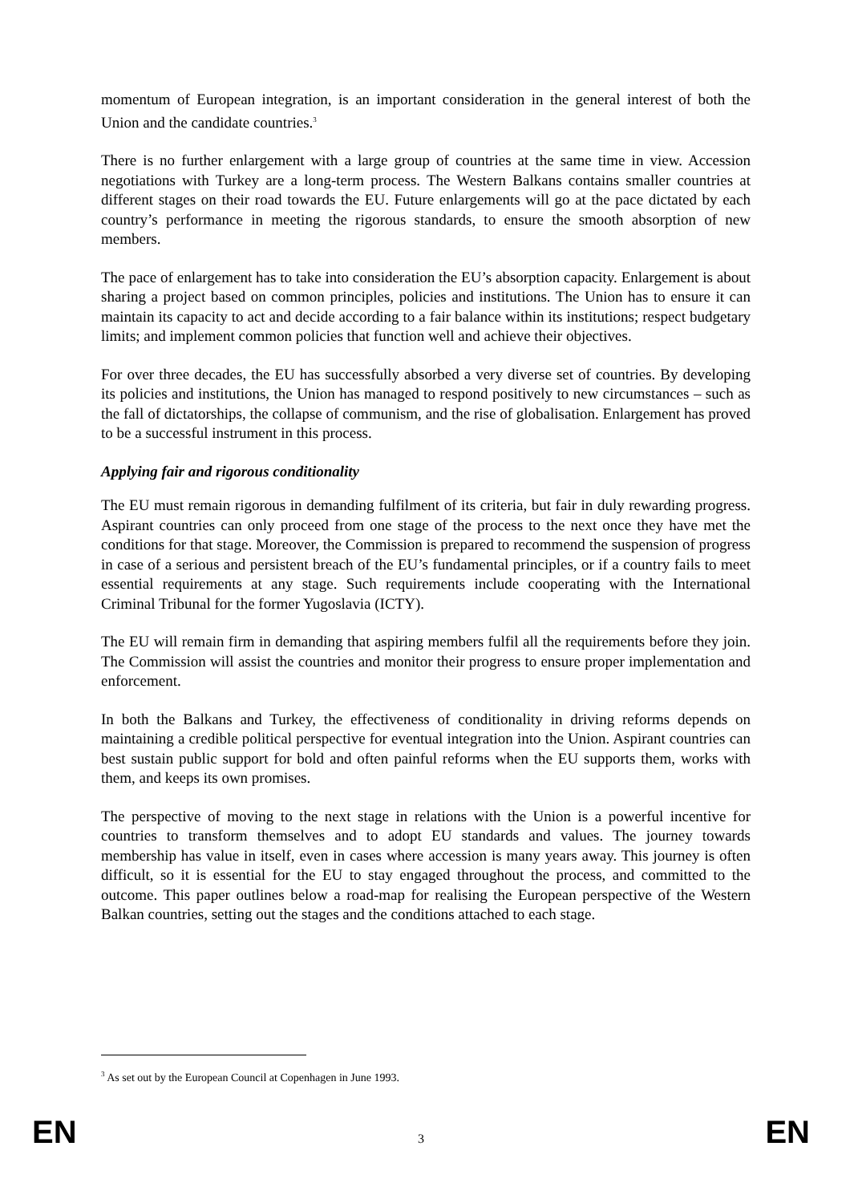momentum of European integration, is an important consideration in the general interest of both the Union and the candidate countries.<sup>3</sup>
There is no further enlargement with a large group of countries at the same time in view. Accession negotiations with Turkey are a long-term process. The Western Balkans contains smaller countries at different stages on their road towards the EU. Future enlargements will go at the pace dictated by each country’s performance in meeting the rigorous standards, to ensure the smooth absorption of new members.
The pace of enlargement has to take into consideration the EU’s absorption capacity. Enlargement is about sharing a project based on common principles, policies and institutions. The Union has to ensure it can maintain its capacity to act and decide according to a fair balance within its institutions; respect budgetary limits; and implement common policies that function well and achieve their objectives.
For over three decades, the EU has successfully absorbed a very diverse set of countries. By developing its policies and institutions, the Union has managed to respond positively to new circumstances – such as the fall of dictatorships, the collapse of communism, and the rise of globalisation. Enlargement has proved to be a successful instrument in this process.
Applying fair and rigorous conditionality
The EU must remain rigorous in demanding fulfilment of its criteria, but fair in duly rewarding progress. Aspirant countries can only proceed from one stage of the process to the next once they have met the conditions for that stage. Moreover, the Commission is prepared to recommend the suspension of progress in case of a serious and persistent breach of the EU’s fundamental principles, or if a country fails to meet essential requirements at any stage. Such requirements include cooperating with the International Criminal Tribunal for the former Yugoslavia (ICTY).
The EU will remain firm in demanding that aspiring members fulfil all the requirements before they join. The Commission will assist the countries and monitor their progress to ensure proper implementation and enforcement.
In both the Balkans and Turkey, the effectiveness of conditionality in driving reforms depends on maintaining a credible political perspective for eventual integration into the Union. Aspirant countries can best sustain public support for bold and often painful reforms when the EU supports them, works with them, and keeps its own promises.
The perspective of moving to the next stage in relations with the Union is a powerful incentive for countries to transform themselves and to adopt EU standards and values. The journey towards membership has value in itself, even in cases where accession is many years away. This journey is often difficult, so it is essential for the EU to stay engaged throughout the process, and committed to the outcome. This paper outlines below a road-map for realising the European perspective of the Western Balkan countries, setting out the stages and the conditions attached to each stage.
<sup>3</sup> As set out by the European Council at Copenhagen in June 1993.
EN 3 EN